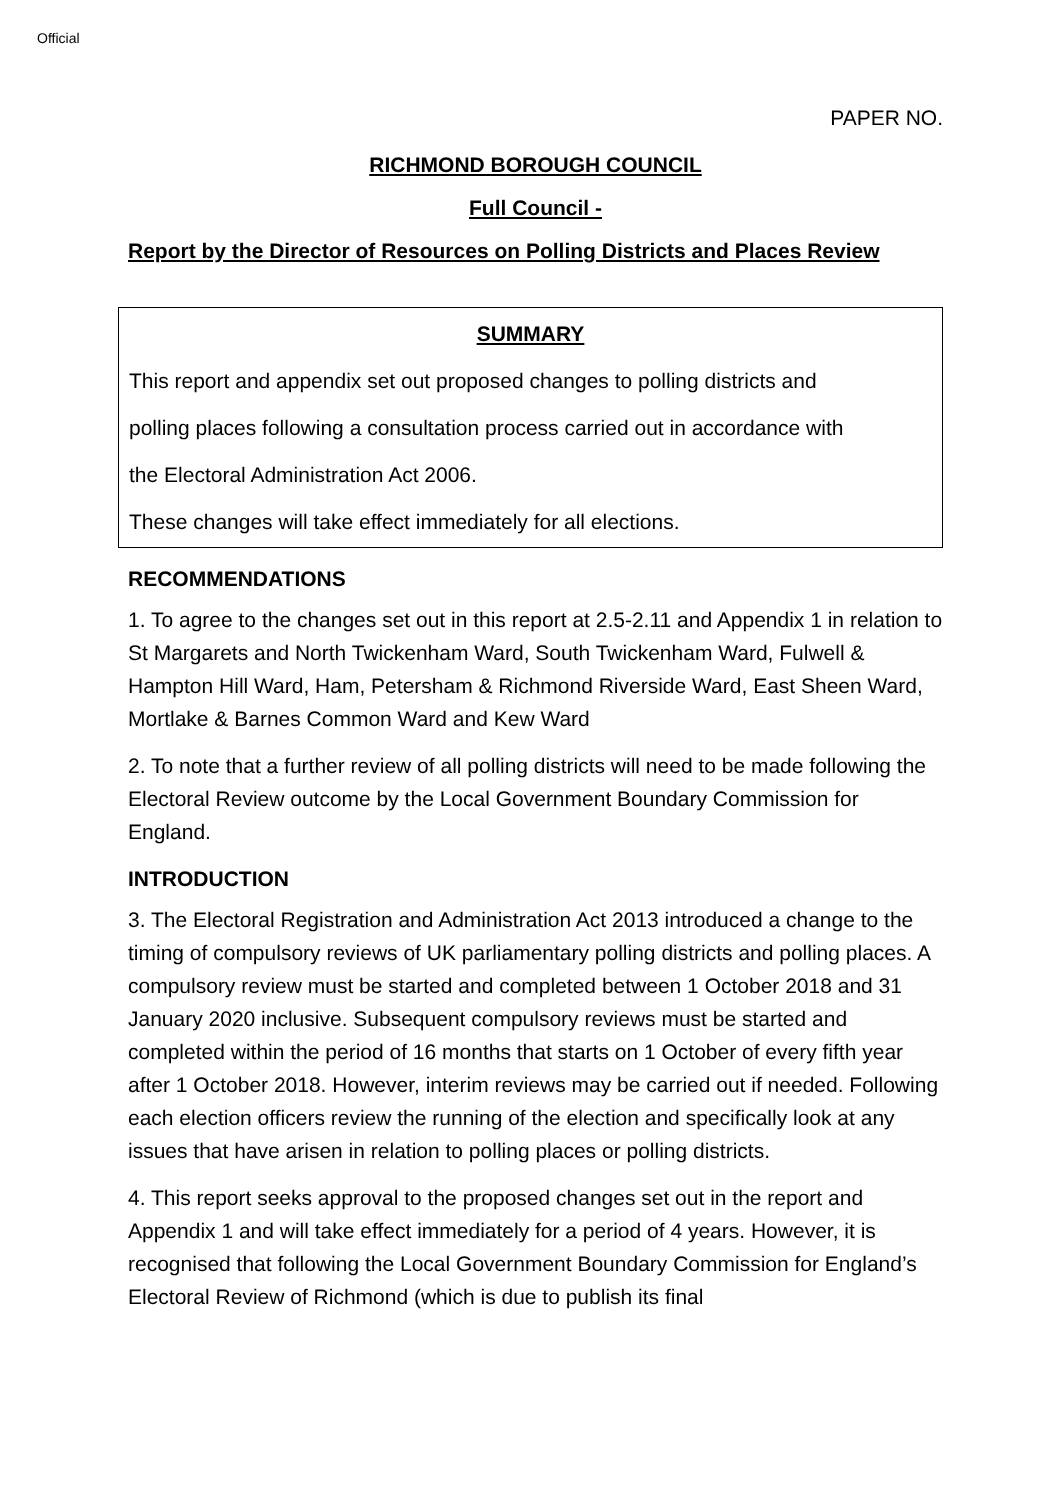Official
PAPER NO.
RICHMOND BOROUGH COUNCIL
Full Council -
Report by the Director of Resources on Polling Districts and Places Review
SUMMARY
This report and appendix set out proposed changes to polling districts and
polling places following a consultation process carried out in accordance with
the Electoral Administration Act 2006.
These changes will take effect immediately for all elections.
RECOMMENDATIONS
1. To agree to the changes set out in this report at 2.5-2.11 and Appendix 1 in relation to St Margarets and North Twickenham Ward, South Twickenham Ward, Fulwell & Hampton Hill Ward, Ham, Petersham & Richmond Riverside Ward, East Sheen Ward, Mortlake & Barnes Common Ward and Kew Ward
2. To note that a further review of all polling districts will need to be made following the Electoral Review outcome by the Local Government Boundary Commission for England.
INTRODUCTION
3. The Electoral Registration and Administration Act 2013 introduced a change to the timing of compulsory reviews of UK parliamentary polling districts and polling places. A compulsory review must be started and completed between 1 October 2018 and 31 January 2020 inclusive. Subsequent compulsory reviews must be started and completed within the period of 16 months that starts on 1 October of every fifth year after 1 October 2018. However, interim reviews may be carried out if needed. Following each election officers review the running of the election and specifically look at any issues that have arisen in relation to polling places or polling districts.
4. This report seeks approval to the proposed changes set out in the report and Appendix 1 and will take effect immediately for a period of 4 years. However, it is recognised that following the Local Government Boundary Commission for England’s Electoral Review of Richmond (which is due to publish its final